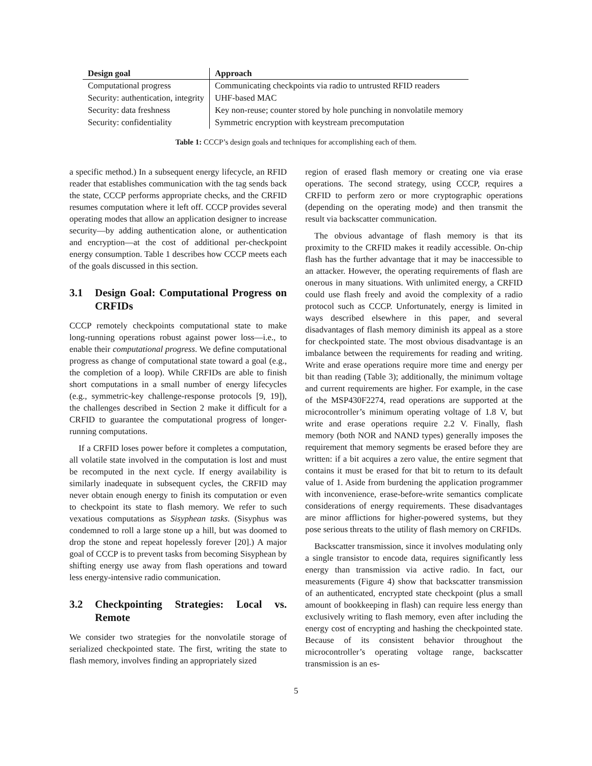| Design goal | Approach |
| --- | --- |
| Computational progress | Communicating checkpoints via radio to untrusted RFID readers |
| Security: authentication, integrity | UHF-based MAC |
| Security: data freshness | Key non-reuse; counter stored by hole punching in nonvolatile memory |
| Security: confidentiality | Symmetric encryption with keystream precomputation |
Table 1: CCCP’s design goals and techniques for accomplishing each of them.
a specific method.) In a subsequent energy lifecycle, an RFID reader that establishes communication with the tag sends back the state, CCCP performs appropriate checks, and the CRFID resumes computation where it left off. CCCP provides several operating modes that allow an application designer to increase security—by adding authentication alone, or authentication and encryption—at the cost of additional per-checkpoint energy consumption. Table 1 describes how CCCP meets each of the goals discussed in this section.
3.1 Design Goal: Computational Progress on CRFIDs
CCCP remotely checkpoints computational state to make long-running operations robust against power loss—i.e., to enable their computational progress. We define computational progress as change of computational state toward a goal (e.g., the completion of a loop). While CRFIDs are able to finish short computations in a small number of energy lifecycles (e.g., symmetric-key challenge-response protocols [9, 19]), the challenges described in Section 2 make it difficult for a CRFID to guarantee the computational progress of longer-running computations.
If a CRFID loses power before it completes a computation, all volatile state involved in the computation is lost and must be recomputed in the next cycle. If energy availability is similarly inadequate in subsequent cycles, the CRFID may never obtain enough energy to finish its computation or even to checkpoint its state to flash memory. We refer to such vexatious computations as Sisyphean tasks. (Sisyphus was condemned to roll a large stone up a hill, but was doomed to drop the stone and repeat hopelessly forever [20].) A major goal of CCCP is to prevent tasks from becoming Sisyphean by shifting energy use away from flash operations and toward less energy-intensive radio communication.
3.2 Checkpointing Strategies: Local vs. Remote
We consider two strategies for the nonvolatile storage of serialized checkpointed state. The first, writing the state to flash memory, involves finding an appropriately sized
region of erased flash memory or creating one via erase operations. The second strategy, using CCCP, requires a CRFID to perform zero or more cryptographic operations (depending on the operating mode) and then transmit the result via backscatter communication.
The obvious advantage of flash memory is that its proximity to the CRFID makes it readily accessible. On-chip flash has the further advantage that it may be inaccessible to an attacker. However, the operating requirements of flash are onerous in many situations. With unlimited energy, a CRFID could use flash freely and avoid the complexity of a radio protocol such as CCCP. Unfortunately, energy is limited in ways described elsewhere in this paper, and several disadvantages of flash memory diminish its appeal as a store for checkpointed state. The most obvious disadvantage is an imbalance between the requirements for reading and writing. Write and erase operations require more time and energy per bit than reading (Table 3); additionally, the minimum voltage and current requirements are higher. For example, in the case of the MSP430F2274, read operations are supported at the microcontroller’s minimum operating voltage of 1.8 V, but write and erase operations require 2.2 V. Finally, flash memory (both NOR and NAND types) generally imposes the requirement that memory segments be erased before they are written: if a bit acquires a zero value, the entire segment that contains it must be erased for that bit to return to its default value of 1. Aside from burdening the application programmer with inconvenience, erase-before-write semantics complicate considerations of energy requirements. These disadvantages are minor afflictions for higher-powered systems, but they pose serious threats to the utility of flash memory on CRFIDs.
Backscatter transmission, since it involves modulating only a single transistor to encode data, requires significantly less energy than transmission via active radio. In fact, our measurements (Figure 4) show that backscatter transmission of an authenticated, encrypted state checkpoint (plus a small amount of bookkeeping in flash) can require less energy than exclusively writing to flash memory, even after including the energy cost of encrypting and hashing the checkpointed state. Because of its consistent behavior throughout the microcontroller’s operating voltage range, backscatter transmission is an es-
5